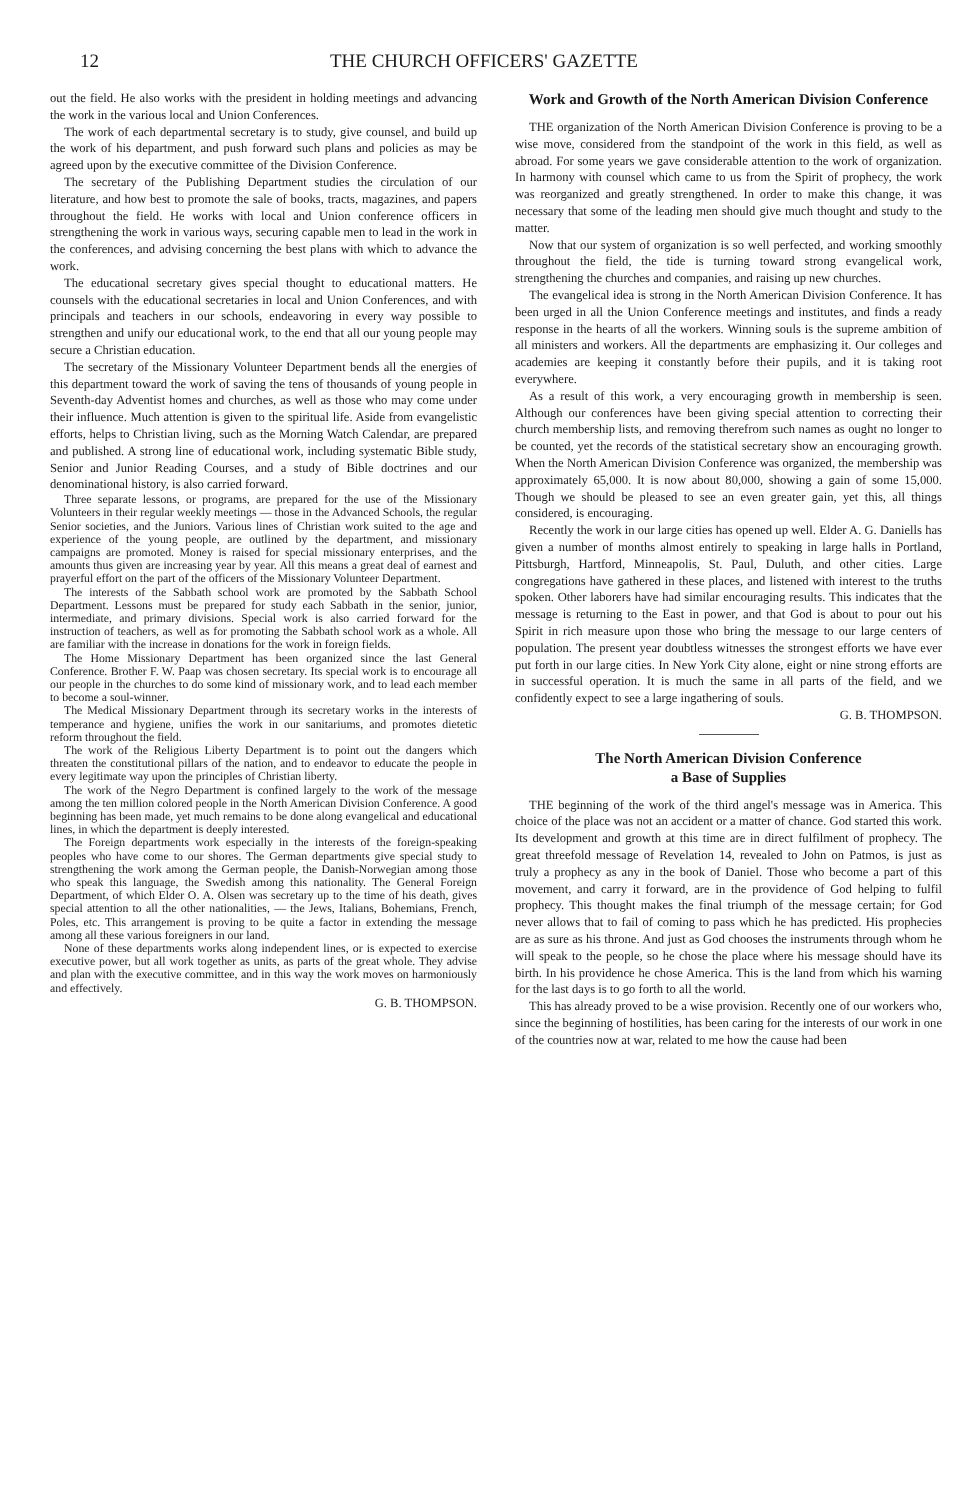12 THE CHURCH OFFICERS' GAZETTE
out the field. He also works with the president in holding meetings and advancing the work in the various local and Union Conferences.
The work of each departmental secretary is to study, give counsel, and build up the work of his department, and push forward such plans and policies as may be agreed upon by the executive committee of the Division Conference.
The secretary of the Publishing Department studies the circulation of our literature, and how best to promote the sale of books, tracts, magazines, and papers throughout the field. He works with local and Union conference officers in strengthening the work in various ways, securing capable men to lead in the work in the conferences, and advising concerning the best plans with which to advance the work.
The educational secretary gives special thought to educational matters. He counsels with the educational secretaries in local and Union Conferences, and with principals and teachers in our schools, endeavoring in every way possible to strengthen and unify our educational work, to the end that all our young people may secure a Christian education.
The secretary of the Missionary Volunteer Department bends all the energies of this department toward the work of saving the tens of thousands of young people in Seventh-day Adventist homes and churches, as well as those who may come under their influence. Much attention is given to the spiritual life. Aside from evangelistic efforts, helps to Christian living, such as the Morning Watch Calendar, are prepared and published. A strong line of educational work, including systematic Bible study, Senior and Junior Reading Courses, and a study of Bible doctrines and our denominational history, is also carried forward.
Three separate lessons, or programs, are prepared for the use of the Missionary Volunteers in their regular weekly meetings — those in the Advanced Schools, the regular Senior societies, and the Juniors. Various lines of Christian work suited to the age and experience of the young people, are outlined by the department, and missionary campaigns are promoted. Money is raised for special missionary enterprises, and the amounts thus given are increasing year by year. All this means a great deal of earnest and prayerful effort on the part of the officers of the Missionary Volunteer Department.
The interests of the Sabbath school work are promoted by the Sabbath School Department. Lessons must be prepared for study each Sabbath in the senior, junior, intermediate, and primary divisions. Special work is also carried forward for the instruction of teachers, as well as for promoting the Sabbath school work as a whole. All are familiar with the increase in donations for the work in foreign fields.
The Home Missionary Department has been organized since the last General Conference. Brother F. W. Paap was chosen secretary. Its special work is to encourage all our people in the churches to do some kind of missionary work, and to lead each member to become a soul-winner.
The Medical Missionary Department through its secretary works in the interests of temperance and hygiene, unifies the work in our sanitariums, and promotes dietetic reform throughout the field.
The work of the Religious Liberty Department is to point out the dangers which threaten the constitutional pillars of the nation, and to endeavor to educate the people in every legitimate way upon the principles of Christian liberty.
The work of the Negro Department is confined largely to the work of the message among the ten million colored people in the North American Division Conference. A good beginning has been made, yet much remains to be done along evangelical and educational lines, in which the department is deeply interested.
The Foreign departments work especially in the interests of the foreign-speaking peoples who have come to our shores. The German departments give special study to strengthening the work among the German people, the Danish-Norwegian among those who speak this language, the Swedish among this nationality. The General Foreign Department, of which Elder O. A. Olsen was secretary up to the time of his death, gives special attention to all the other nationalities, — the Jews, Italians, Bohemians, French, Poles, etc. This arrangement is proving to be quite a factor in extending the message among all these various foreigners in our land.
None of these departments works along independent lines, or is expected to exercise executive power, but all work together as units, as parts of the great whole. They advise and plan with the executive committee, and in this way the work moves on harmoniously and effectively.
G. B. THOMPSON.
Work and Growth of the North American Division Conference
THE organization of the North American Division Conference is proving to be a wise move, considered from the standpoint of the work in this field, as well as abroad. For some years we gave considerable attention to the work of organization. In harmony with counsel which came to us from the Spirit of prophecy, the work was reorganized and greatly strengthened. In order to make this change, it was necessary that some of the leading men should give much thought and study to the matter.
Now that our system of organization is so well perfected, and working smoothly throughout the field, the tide is turning toward strong evangelical work, strengthening the churches and companies, and raising up new churches.
The evangelical idea is strong in the North American Division Conference. It has been urged in all the Union Conference meetings and institutes, and finds a ready response in the hearts of all the workers. Winning souls is the supreme ambition of all ministers and workers. All the departments are emphasizing it. Our colleges and academies are keeping it constantly before their pupils, and it is taking root everywhere.
As a result of this work, a very encouraging growth in membership is seen. Although our conferences have been giving special attention to correcting their church membership lists, and removing therefrom such names as ought no longer to be counted, yet the records of the statistical secretary show an encouraging growth. When the North American Division Conference was organized, the membership was approximately 65,000. It is now about 80,000, showing a gain of some 15,000. Though we should be pleased to see an even greater gain, yet this, all things considered, is encouraging.
Recently the work in our large cities has opened up well. Elder A. G. Daniells has given a number of months almost entirely to speaking in large halls in Portland, Pittsburgh, Hartford, Minneapolis, St. Paul, Duluth, and other cities. Large congregations have gathered in these places, and listened with interest to the truths spoken. Other laborers have had similar encouraging results. This indicates that the message is returning to the East in power, and that God is about to pour out his Spirit in rich measure upon those who bring the message to our large centers of population. The present year doubtless witnesses the strongest efforts we have ever put forth in our large cities. In New York City alone, eight or nine strong efforts are in successful operation. It is much the same in all parts of the field, and we confidently expect to see a large ingathering of souls.
G. B. THOMPSON.
The North American Division Conference
a Base of Supplies
THE beginning of the work of the third angel's message was in America. This choice of the place was not an accident or a matter of chance. God started this work. Its development and growth at this time are in direct fulfilment of prophecy. The great threefold message of Revelation 14, revealed to John on Patmos, is just as truly a prophecy as any in the book of Daniel. Those who become a part of this movement, and carry it forward, are in the providence of God helping to fulfil prophecy. This thought makes the final triumph of the message certain; for God never allows that to fail of coming to pass which he has predicted. His prophecies are as sure as his throne. And just as God chooses the instruments through whom he will speak to the people, so he chose the place where his message should have its birth. In his providence he chose America. This is the land from which his warning for the last days is to go forth to all the world.
This has already proved to be a wise provision. Recently one of our workers who, since the beginning of hostilities, has been caring for the interests of our work in one of the countries now at war, related to me how the cause had been